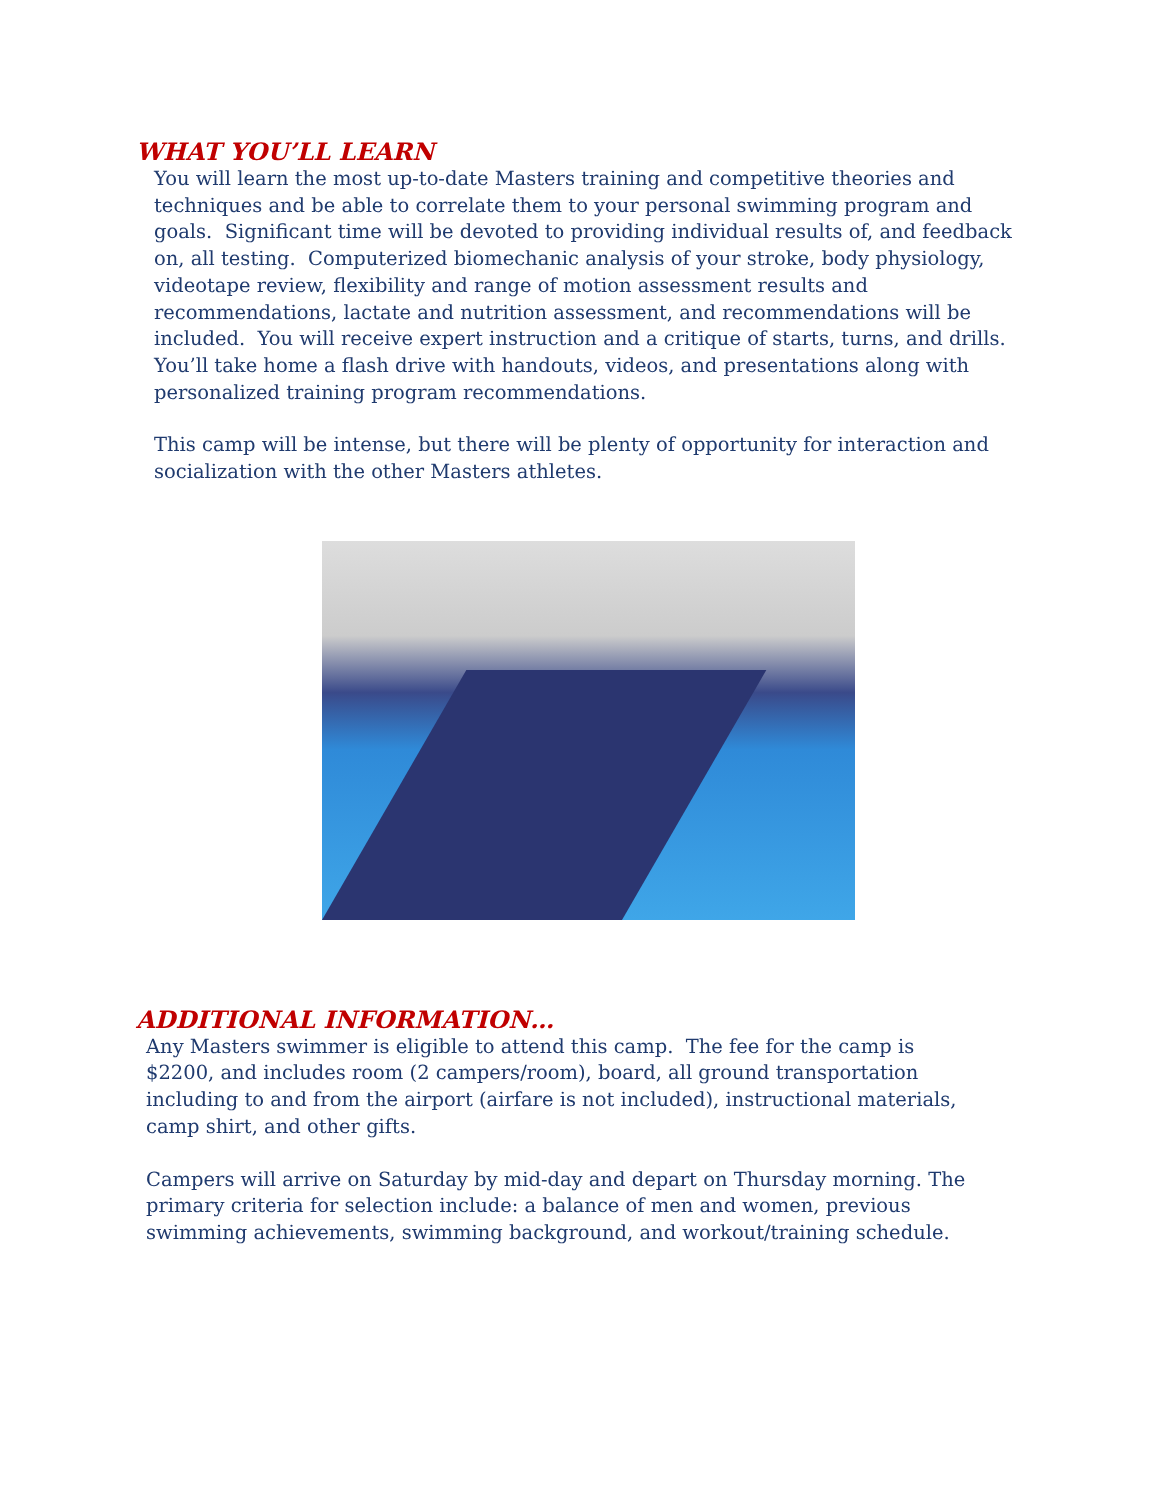WHAT YOU’LL LEARN
You will learn the most up-to-date Masters training and competitive theories and techniques and be able to correlate them to your personal swimming program and goals. Significant time will be devoted to providing individual results of, and feedback on, all testing. Computerized biomechanic analysis of your stroke, body physiology, videotape review, flexibility and range of motion assessment results and recommendations, lactate and nutrition assessment, and recommendations will be included. You will receive expert instruction and a critique of starts, turns, and drills. You’ll take home a flash drive with handouts, videos, and presentations along with personalized training program recommendations.
This camp will be intense, but there will be plenty of opportunity for interaction and socialization with the other Masters athletes.
ADDITIONAL INFORMATION…
Any Masters swimmer is eligible to attend this camp. The fee for the camp is $2200, and includes room (2 campers/room), board, all ground transportation including to and from the airport (airfare is not included), instructional materials, camp shirt, and other gifts.
Campers will arrive on Saturday by mid-day and depart on Thursday morning. The primary criteria for selection include: a balance of men and women, previous swimming achievements, swimming background, and workout/training schedule.